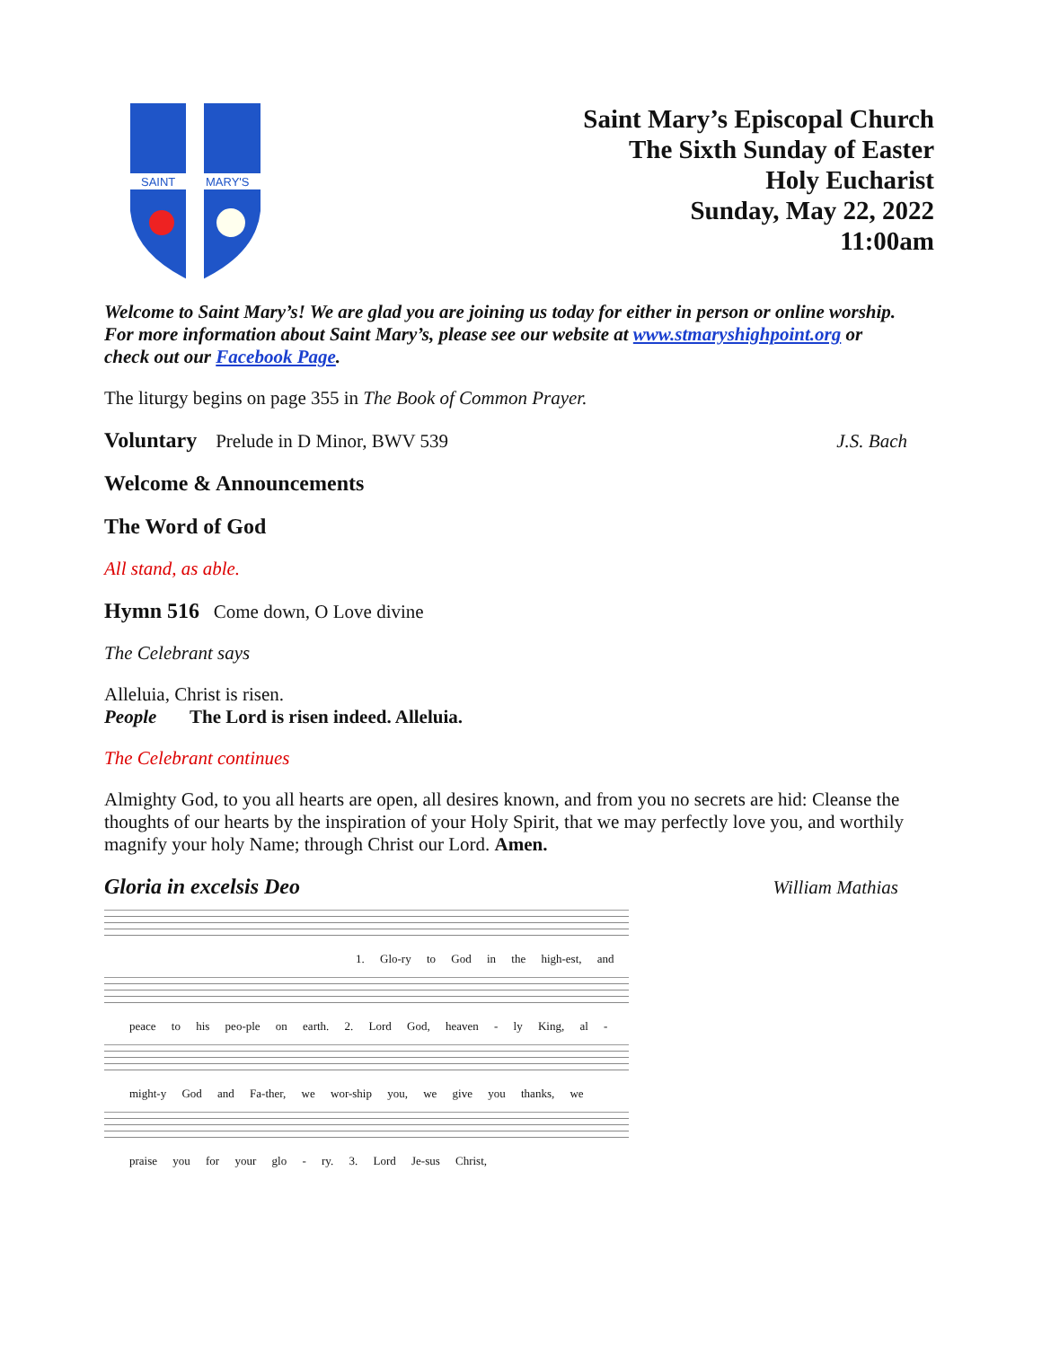SAINT
MARY'S
Saint Mary’s Episcopal Church
The Sixth Sunday of Easter
Holy Eucharist
Sunday, May 22, 2022
11:00am
Welcome to Saint Mary’s! We are glad you are joining us today for either in person or online worship. For more information about Saint Mary’s, please see our website at www.stmaryshighpoint.org or check out our Facebook Page.
The liturgy begins on page 355 in The Book of Common Prayer.
Voluntary
Prelude in D Minor, BWV 539 J.S. Bach
Welcome & Announcements The Word of God
All stand, as able.
Hymn 516
Come down, O Love divine
The Celebrant says
Alleluia, Christ is risen.
People The Lord is risen indeed. Alleluia.
The Celebrant continues
Almighty God, to you all hearts are open, all desires known, and from you no secrets are hid: Cleanse the thoughts of our hearts by the inspiration of your Holy Spirit, that we may perfectly love you, and worthily magnify your holy Name; through Christ our Lord. Amen.
Gloria in excelsis Deo William Mathias
1. Glo-ry to God in the high-est, and
peace to his peo-ple on earth. 2. Lord God, heaven - ly King, al -
might-y God and Fa-ther, we wor-ship you, we give you thanks, we
praise you for your glo - ry. 3. Lord Je-sus Christ,